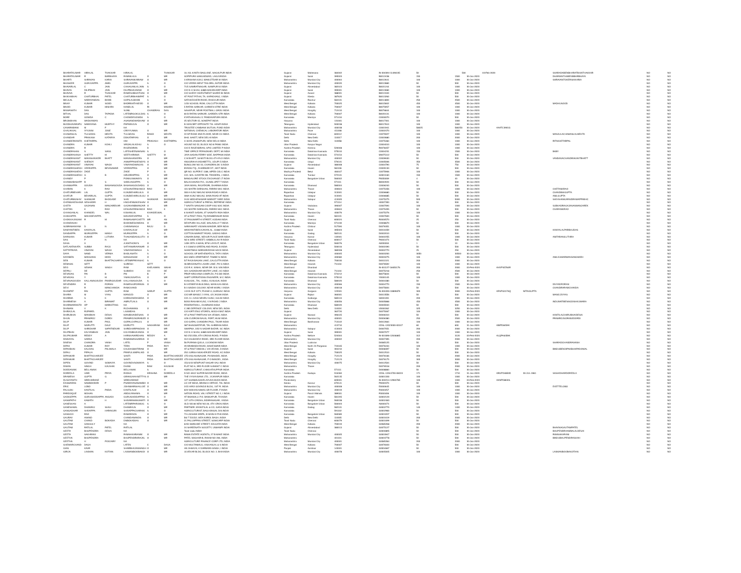| BHARATKUMAR | HIRALAL | THAKKAR | HIRALAL | | THAKKAR | 10, NIL KANTH BAGLOSE, NAGALPUR INDIA | Gujarat | Mahesana | 384002 | | IN-300394-11496335 | 50 | 500 | 03-Feb-2020 | | | SHARADABENBHARATBHAITHAKKAR | | NO | NO |
| BHARATKUMAR | R | BARBHAYA | RAMNILALS | O | MR | GOPIPURA SANGADWAD, LAGUVINDIA | Gujarat | Surat | 395003 | | B0012438 | 150 | 1500 | 30-Jan-2020 | | | DHARMISTHABENBBARBHAYA | | NO | NO |
| BHARTI | SHRAVAN | KARIA | SHRAVANKARIAW | O | MR | 3 KRISHNA KUNJ, MAMLETDAR W INDIA | Maharashtra | Mumbai City | 400064 | | B0012641 | 100 | 1000 | 30-Jan-2020 | | | SHRAVANTOKERSHIKARIA | | NO | NO |
| BHASKER | GURUVAPPA | AMIN | GURUVAPPA | S | O | C/O VEERA WEST TAILORS, ASTOR INDIA | Maharashtra | Mumbai City | 400020 | | B0012880 | 50 | 500 | 30-Jan-2020 | | | | | NO | NO |
| BHAVARLAL | C | JAIN | CHHAGANLALJAIN | S | O | 71/5 SAMRATNAGAR, ISANPUR NI INDIA | Gujarat | Ahmedabad | 382443 | | B0021244 | 100 | 1000 | 30-Jan-2020 | | | | | NO | NO |
| BHAVIN | DILIPBHAI | JAIN | DILIPBHAIJAINW | O | MR | C/O N H SHAH, 6/885 MAHIDHARP INDIA | Gujarat | Surat | 395001 | | B0013080 | 100 | 1000 | 30-Jan-2020 | | | | | NO | NO |
| BHAVNA | R | THAKKAR | RAMESHBHAITHAK | O | MR | C/O SHEDY INVESTMENT SHARE BI INDIA | Gujarat | Anand | 388001 | | B0013100 | 50 | 500 | 30-Jan-2020 | | | | | NO | NO |
| BHIKHABHAI | CHATURBHAI | PATEL | CHATURBHAIMPAT | S | O | AT POST PITHAI, TA. KAPADVANJ, I INDIA | Gujarat | Kheda | 387620 | | B0013260 | 50 | 500 | 30-Jan-2020 | | | | | NO | NO |
| BIKULAL | NARAYANDAS | BOOB | GOPILALBOOB | S | O | SATHKECHERI ROAD, RAICHUR INDIA | Karnataka | Raichur | 584101 | | B0014890 | 250 | 2500 | 30-Jan-2020 | | | | | NO | NO |
| BINAY | KUMAR | SOOD | BADRINATHSEOD | O | MR | 1/1B SCHOOL ROW, CALCUTTA INDIA | West Bengal | Kolkata | 700025 | | B0015602 | 450 | 4500 | 30-Jan-2020 | | | MADHUSOOD | | NO | NO |
| BINOD | KUMAR | MISHRA | NANDLAL | RI | MISHRA | 5 RATAN SARKAR, GARDEN STRE INDIA | West Bengal | Kolkata | 700007 | | B0075957 | 100 | 1000 | 30-Jan-2020 | | | | | NO | NO |
| BISWANATH | DAS | | SUNIL | CHANDRAS | DAS | SAHAPUR, NEAR FOOTBALL GROU INDIA | West Bengal | Hooghly | 712410 | | B0076844 | 100 | 1000 | 30-Jan-2020 | | | | | NO | NO |
| BITHAL | DAS | TAPADIA | LATEMRGOKULDAS | S | O | 60 B RATAN SARKAR, GARDEN STR INDIA | West Bengal | Kolkata | 700007 | | B0020131 | 100 | 1000 | 30-Jan-2020 | | | | | NO | NO |
| BORE | GOWDA | C | CHOWDEGOWDA | S | O | KYATHANAHALLY, PANDAVAPURA INDIA | Karnataka | Mandya | 571434 | | C0000070 | 50 | 500 | 30-Jan-2020 | | | | | NO | NO |
| BRIJMOHAN | WADHAWAN | | ASANANDWADHAW | O | MR | 25 SECTOR-15, SONEPAT INDIA | Haryana | | 131001 | | B0017301 | 100 | 1000 | 30-Jan-2020 | | | | | NO | NO |
| BUDDHAVARAPU | NARAYANA | MURTHY | PAPARAJUS | O | MR | B 10/91/3RT OPPOSITE T.B. HOSPI INDIA | Telangana | Hyderabad | 500038 | | B0017610 | 100 | 1000 | 30-Jan-2020 | | | | | NO | NO |
| CANARABANK | M | F | NA | | | TRUSTEE CANBANK MUTUAL FUND INDIA | Maharashtra | Mumbai City | 400038 | | C0001941 | 58025 | 580250 | 30-Jan-2020 | AAATC3901G | | | | NO | NO |
| CHALAKKAL | IYYUNNI | JOSE | CRIYYUNNIS | O | MR | NATIONAL CHEMICAL LABORATOR INDIA | Maharashtra | Pune | 411008 | | C0002470 | 100 | 1000 | 30-Jan-2020 | | | | | NO | NO |
| CHAMANLAL | TULSIDAS | MEHTA | TULSIDAS | RAMJI | MEHTA | 22 AP ROAD IIND FLOOR, NEAR CH INDIA | Tamil Nadu | Chennai | 600112 | | C0075927 | 100 | 1000 | 30-Jan-2020 | | | MANJULACHAMANLALMEHTA | | NO | NO |
| CHANDAR | PRAKASH | KATARYA | DDKATARYAS | O | MR | M-61 SAKET, NEW DELHI INDIA | Delhi | New Delhi | 110017 | | C0003680 | 200 | 2000 | 30-Jan-2020 | | | | | NO | NO |
| CHANDERKANTA | KHETARPAL | | OM | PRAKASH | KHETARPAL | C-3/225 JANAKPURI, NEW DELHI INDIA | Delhi | New Delhi | 110058 | | C0075484 | 100 | 1000 | 30-Jan-2020 | | | RITAKHETARPAL | | NO | NO |
| CHANDRA | KUMAR | KOHLI | SRIJAILALKOHLI | S | O | HOUSE NO 52, BLOCK NO 8 PANKI INDIA | Uttar Pradesh | Kanpur Nagar | | | C0004010 | 100 | 1000 | 30-Jan-2020 | | | | | NO | NO |
| CHANDRA | R | | RAJENDRAN | D | | C/O D RAJENDRAN, SPIC LIMITED P INDIA | Andhra Pradesh | Krishna | 520008 | | R0078457 | 100 | 1000 | 30-Jan-2020 | | | | | NO | NO |
| CHANDRAHAS | S | SANIL | LATESHEENAMSAN | S | O | TIME OFFICE PERSONNEL DEPT, MI INDIA | Karnataka | Dakshina Kannada | 575010 | | C0004231 | 150 | 1500 | 30-Jan-2020 | | | BABY | | NO | NO |
| CHANDRAHASA | SHETTY | M | SEETHARAMA | SHETTY | M | JAYA SADAN FERRY SIDE, BAPPANA INDIA | Karnataka | Dakshina Kannada | 574154 | | M0075112 | 50 | 500 | 30-Jan-2020 | | | | | NO | NO |
| CHANDRAKANT | MANISHANKER | BHATT | MANISHANKERS | O | MR | C M BHATT, 18 MOTI BLDG 4TH FLO INDIA | Maharashtra | Mumbai City | 400002 | | C0009630 | 50 | 500 | 30-Jan-2020 | | | VANDANACHANDRAKANTBHATT | | NO | NO |
| CHANDRAKANT | SHENOY | | ANNAPPASHENOYS | O | MR | ANUGRAHA KADABETTU, UDUPI 5 INDIA | Karnataka | Udupi | 576101 | | C0005006 | 350 | 3500 | 30-Jan-2020 | | | | | NO | NO |
| CHANDRAKANT | VINAYAK | WAGH | VINAYAKDWAGHS | O | MR | BUNGLOW NO 33, CHANDRALOK S INDIA | Gujarat | Ahmedabad | 380008 | | C0004790 | 75 | 750 | 30-Jan-2020 | | | | | NO | NO |
| CHANDRASHEKH | VEERAPPA | BEVINAMAR | VEERAPPAS | O | MR | BYADGI TQ., DHARWAR DT., MOT INDIA | Karnataka | Haveri | 581106 | | C0005130 | 50 | 500 | 30-Jan-2020 | | | | | NO | NO |
| CHANDRASHEKH | ZADE | | ZADE | P | G | QR NO. SUPER E 1186, MPEB COLC INDIA | Madhya Pradesh | Betul | 460447 | | C0075906 | 100 | 1000 | 30-Jan-2020 | | | | | NO | NO |
| CHANDRASHEKH | G | B | GRUDRAPPAS | O | MR | C/O. M/S. GAYATRI DB. TRADERS, J INDIA | Karnataka | Tumkur | 572101 | | G0001160 | 150 | 1500 | 30-Jan-2020 | | | | | NO | NO |
| CHANDY | P | | PONNUSWAMYS | O | MR | BANGALORE STOCK EXCHANGE LT INDIA | Karnataka | Bangalore Urban | 560002 | | P0050009 | 4 | 40 | 30-Jan-2020 | | | | | NO | NO |
| CHANNABASAPP | B | S | SIDDLINGAPPA | S | O | BALACHAVADI P.O., GUNDLUPET T INDIA | Karnataka | | 571111 | | B0002920 | 50 | 500 | 30-Jan-2020 | | | | | NO | NO |
| CHANNAPPA | GOUDA | BASANAGOUDA | BASANAGOUDADG | O | MR | JAYA NIVAS, RAJATADRI, DHARWA INDIA | Karnataka | Dharwad | 580004 | | C0006240 | 50 | 500 | 30-Jan-2020 | | | | | NO | NO |
| CHARAN | K | RAO | KESHAVERISHNOJI | RAO | K | 101 MAITRI DARSHAN, FARRO NAC INDIA | Maharashtra | Thane | 400604 | | C0075456 | 100 | 1000 | 30-Jan-2020 | | | CHETANKRAO | | NO | NO |
| CHATURBEHARI | LAL | GUPTA | KUNJBEHARILALS | O | MR | 300 A KUNJ NIKUNJ MAIN ROAD A INDIA | Rajasthan | Udaipur | 313001 | | C0006680 | 50 | 500 | 30-Jan-2020 | | | CHANDBAIGUPTA | | NO | NO |
| CHATUR | BEHARILAL | GUPTA | KUNJBEHARILALGU | O | MR | 300A KUNJ NIKUNJ, MAIN ROAD AT INDIA | Rajasthan | Udaipur | 313001 | | C0006685 | 50 | 500 | 30-Jan-2020 | | | ANILGUPTA | | NO | NO |
| CHATURBAISHIV | SHANKAR | BHOGADE | SHIV | SHANKAR | BHOGADE | 24-B SIDDHESHWAR MARKET YARE INDIA | Maharashtra | Solapur | 413005 | | C0075275 | 500 | 5000 | 30-Jan-2020 | | | SHIVSHANKARSIDRAMAPPABHC | | NO | NO |
| CHENNAKESHAVA | SESHADRI | H | HNCHENNAKESHAV | O | MR | AGRICULTURIST & PRESS, REPRESE INDIA | Karnataka | | 571114 | | H0007350 | 50 | 500 | 30-Jan-2020 | | | | | NO | NO |
| CHETA | GAJANAN | MANJAREKAR | GAJANANBMANJAR | O | MR | 7 SAVITA SANGAM COOP HSG SOC INDIA | Gujarat | Vadodara | 390007 | | C0007094 | 100 | 1000 | 30-Jan-2020 | | | SUBHADRAGAJANANMANJAREK | | NO | NO |
| CHETAN | K | RAO | KESHAVERISHNOJI | RAO | K | 101 MAITRI DARSHAN, FARRO NAC INDIA | Maharashtra | Thane | 400604 | | C0075455 | 50 | 500 | 30-Jan-2020 | | | CHARANKRAO | | NO | NO |
| CHHAGANLAL | KHANDEL | WAL | KISHANLAL | KHANDELWAL | | 6 SHANTI SADAN, IIT SAINATH ROA INDIA | Maharashtra | Mumbai City | 400076 | | C0075276 | 100 | 1000 | 30-Jan-2020 | | | | | NO | NO |
| CHIKKAPPA | MAHADEVAPPA | | MAHADEVAPPAK | S | O | AT & POST ITAGI, TQ RANIBENNUR INDIA | Karnataka | Haveri | 581115 | | C0007600 | 50 | 500 | 30-Jan-2020 | | | | | NO | NO |
| CHOKKALINGAM | R | M | RAMASAMYCHETTI | MR | AN | 37 PASUMARTHI STREET, KODAM INDIA | Tamil Nadu | Chennai | 600024 | | R0000570 | 25 | 250 | 30-Jan-2020 | | | | | NO | NO |
| CHOWDAIAH | | | BHOOMEGOWDAS | O | MR | DEVIPURA VILLAGE, MALAVALLY T INDIA | Karnataka | Mandya | 571430 | | C0008670 | 50 | 500 | 30-Jan-2020 | | | | | NO | NO |
| SUBRAMANYAM | D | N | CHINNANAGA | RAJU | D | SARASWATI VIGNAN MANDIR, BER INDIA | Andhra Pradesh | Chittoor | 517590 | | D0076351 | 100 | 1000 | 30-Jan-2020 | | | | | NO | NO |
| DAMYANTIBEN | KANYALAL | | KANYALALW | O | MR | WANYANTIBEN KANYALAL, 11/882 INDIA | Gujarat | Surat | 395003 | | D0010459 | 50 | 500 | 30-Jan-2020 | | | KANYALALPARBHUDAS | | NO | NO |
| DANDAPPA | MURIGEPPA | MANVI | MURIGEPPA | S | O | COTTON MARKET ROAD, GADAG INDIA | Karnataka | Gadag | 582101 | | D0002010 | 50 | 500 | 30-Jan-2020 | | | | | NO | NO |
| DARSHAN | KUMAR | LUTHRA | THAKANDASSLUTH | O | MR | CANARA BANK, NEHUR PLACE MAR INDIA | Haryana | Karnal | 132001 | | D0002255 | 100 | 1000 | 30-Jan-2020 | | | ANITARANILUTHRA | | NO | NO |
| DAS | P | N | NA | | | NO 6 IIIRD STREET, HABIBULLAH R INDIA | Tamil Nadu | Chennai | 600017 | | P0001073 | 50 | 500 | 30-Jan-2020 | | | | | NO | NO |
| DASS | A | | AJANTHONYS | O | MR | 1459 25TH A MAIN, BTM LAYOUT, INDIA | Karnataka | Bangalore Urban | 560076 | | A0050004 | 1 | 10 | 30-Jan-2020 | | | | | NO | NO |
| DATLAVENKATA | SUBBA | RAJU | SATYANARAYANAR | O | MR | 6 3 1186/10 GREENLAND ROAD, B INDIA | Telangana | Hyderabad | 500016 | | D0002490 | 50 | 500 | 30-Jan-2020 | | | | | NO | NO |
| DATTATRAYA | VINAYAK | WAGH | VINAYAKDWAGH | S | O | SHANTIBAG NARNARAYANA SOCII INDIA | Gujarat | Ahmedabad | 380008 | | D0002770 | 25 | 250 | 30-Jan-2020 | | | | | NO | NO |
| DAYA | NAND | VERMA | BHOLANATH | S | O | SCHOOL OF MATHEMATICS, TATA I INDIA | Maharashtra | Mumbai City | 400005 | | D0003200 | 3050 | 30500 | 30-Jan-2020 | | | | | NO | NO |
| DAYABEN | MANGANG | MODI | MANGANGW | O | MR | 604 SNEH APARTMENT, TAMBE N INDIA | Maharashtra | Mumbai City | 400080 | | D0003275 | 100 | 1000 | 30-Jan-2020 | | | ANILKUMARMANSANGMODI | | NO | NO |
| DEB | KUMAR | BHATTACHARYA | LATEMRPRIYASHC | S | O | 5/7 RAJA BAGAN LANE, CALCUTTA INDIA | West Bengal | Kolkata | 700030 | | D0011321 | 200 | 2000 | 30-Jan-2020 | | | | | NO | NO |
| DEBASIS | SETT | | SURESH | SETT | | 36 BROJONATH LAHIRI LANE, PO S INDIA | West Bengal | Howrah | 711104 | | D0076592 | 100 | 1000 | 30-Jan-2020 | | | | | NO | NO |
| DEO | SEWAK | SINGH | RAM | KHELAWAN | SINHA | C/O R.K. SINHA, NEAR DR. B.N. SIN INDIA | Jharkhand | Dhanbad | | | IN-301127-16650176 | 200 | 2000 | 03-Feb-2020 | AHVPS5784R | | | | NO | NO |
| DEPALI | DE | | SUBODH | CH | DE | 32/1 GADADHAR MISTRY LANE, HC INDIA | West Bengal | Howrah | 711104 | | D0075218 | 250 | 2500 | 30-Jan-2020 | | | | | NO | NO |
| DEVADAS | PAI | B | PAI | B | P | PROP ARCHANA COMPLEX, P.O.BO INDIA | Karnataka | Dakshina Kannada | 574212 | | B0075833 | 50 | 500 | 30-Jan-2020 | | | | | NO | NO |
| DEVADAS | Y | M | YMANJUNATHS | O | MR | SHIFT OPERATIONS ENGINEER, M C INDIA | Karnataka | Dakshina Kannada | 575010 | | Y0000145 | 100 | 1000 | 30-Jan-2020 | | | | | NO | NO |
| DEVANAGOUDA | KALLANAGOUDA | FAKIRGOUDAR | KALLANAGOUDA | S | O | KUSUGAL, TAL. HUBLI, KUSUGAL INDIA | Karnataka | Dharwad | 580020 | | D0004480 | 50 | 500 | 30-Jan-2020 | | | | | NO | NO |
| DEVENDRA | R | FOFANI | RAMESHJFOFANIS | O | MR | B-3 ATAREYA BUILDING, MAIN KAS INDIA | Maharashtra | Mumbai City | 400066 | | D0004770 | 150 | 1500 | 30-Jan-2020 | | | DIVYADFOFANI | | NO | NO |
| DEVI | R | MANCHANDA | RAMCHAND | | | B 3 SINDHI COLONY, NEAR WORLI I INDIA | Maharashtra | Mumbai City | 400018 | | D0075834 | 50 | 500 | 30-Jan-2020 | | | CHANDRARAMCHANDA | | NO | NO |
| DHANPAT | RAI | GUPTA | RAM | SARUP | GUPTA | J-2/15 DLF CITY, PHASE-II, GURGAC INDIA | Haryana | Gurgaon | 122001 | | IN-300450-10899879 | 300 | 3000 | 03-Feb-2020 | AFSPG0176Q | NITINGUPTA | | | NO | NO |
| DHARA | M | VYAS | MANOJD | O | MR | C/O MR MANOJ J VYAS, 4/3 JAGNA INDIA | Gujarat | Rajkot | 360001 | | D0013556 | 50 | 500 | 30-Jan-2020 | | | MANOJJVYAS | | NO | NO |
| DHARMA | S | K | KARIGOWDASDDA | O | MR | C/O. A.I. KAGI NEHRU GUNJ, GULB/ INDIA | Karnataka | Gulbarga | 585104 | | S0001091 | 200 | 2000 | 30-Jan-2020 | | | | | NO | NO |
| DHARMESH | A | BIRAWAT | AMRUTLALS | O | MR | B/203 RASHMI KUNJ, V M ROAD J INDIA | Maharashtra | Mumbai City | 400056 | | D0005868 | 450 | 4500 | 30-Jan-2020 | | | INDUMATIBENAGDISHKUMARA | | NO | NO |
| DHARWARDISTO | OP | MARKETING | NA | | | FEDERATION L, DHARWAD INDIA | Karnataka | Dharwad | 580020 | | D0005940 | 50 | 500 | 30-Jan-2020 | | | | | NO | NO |
| DHAWAN | V | K | RLDHAWANS | O | MR | C 285 DEFENCE COLONY, NEW DEL INDIA | Delhi | New Delhi | 110024 | | V0000362 | 325 | 3250 | 30-Jan-2020 | | | | | NO | NO |
| DHIRAJLAL | RUPAREL | | LAXMIDAS | | | C/O KIRTI ENG STORES, MOCHI BAZ INDIA | Gujarat | | 362720 | | D0075067 | 100 | 1000 | 30-Jan-2020 | | | | | NO | NO |
| DHIRUBHAI | MANIBHAI | DESAI | MANIBHAIIDESAIS | O | MR | AT & POST PARTHAN VIA VESMA, INDIA | Gujarat | Navsari | 396445 | | D0006310 | 50 | 500 | 30-Jan-2020 | | | KANTILALDHIRUBHAIDESAI | | NO | NO |
| DHUN | FRAMROJ | DORDI | FRAMROJSORABJEI | O | MR | 4/26 CUDROW BAUG, FORT, MUM INDIA | Maharashtra | Mumbai City | 400001 | | D0006380 | 250 | 2500 | 30-Jan-2020 | | | FRAMROJSORABJIDORDI | | NO | NO |
| DILIP | KUMAR | PAUL | GOPALCHPAULS | O | MR | C/O GAPAL CHANDRA PAUL, TIKAR INDIA | West Bengal | Bardhaman | 713102 | | D0012664 | 100 | 1000 | 30-Jan-2020 | | | | | NO | NO |
| DILIP | NIVRUTTI | DALE | NIVRUTTI | SAKHARAM | DALE | 387 BHAGWATIPUR, TAL-SHRIRAN INDIA | Maharashtra | | 413710 | | CDSL-12023000-00107 | 60 | 600 | 31-Jan-2020 | ABIPD8459K | | | | NO | NO |
| DILIP | SHRIDHAR | SAPATNEKAR | SHRIDHARPANDHA | O | MR | SWAPNA, 3/32 N SADAR BAZAR, SC INDIA | Maharashtra | Solapur | 413003 | | D0007051 | 200 | 2000 | 30-Jan-2020 | | | | | NO | NO |
| DILIPBHAI | KALYANBHAI | JAIN | KALYANBHAIJAINS | O | MR | C/O N H SHAH, 6/885 MAHIDHARP INDIA | Gujarat | Surat | 395001 | | D0007077 | 100 | 1000 | 30-Jan-2020 | | | | | NO | NO |
| DILIPKUMAR | REDDY | A | HARSHAVARDHAN | REDDY | A | NO 25/1/356, 6TH CROSS ROAD, P INDIA | Andhra Pradesh | Nellore | 524004 | | IN-301696-12046865 | 312 | 3120 | 03-Feb-2020 | ALQPA6359K | | | | NO | NO |
| DINDAYAL | SARDA | | RAMNIWASSARDAI | O | MR | 312 KALBADEVI ROAD, 3RD FLOOR INDIA | Maharashtra | Mumbai City | 400002 | | D0007395 | 200 | 2000 | 30-Jan-2020 | | | | | NO | NO |
| DINESH | CHANDRA | VAISH | LATEL | P | VAISH | 56 PURANA QUILA, LUCKNOW INDIA | Uttar Pradesh | Lucknow | | | D0085125 | 50 | 500 | 30-Jan-2020 | | | SHARADCHANDRAVAISH | | NO | NO |
| DIPAK | KUMAR | ROY | TERA | PADA | ROY | 29 ARABINDA ROAD, MAHESWAR INDIA | West Bengal | North 24 Parganas | 743165 | | D0076434 | 100 | 1000 | 30-Jan-2020 | | | | | NO | NO |
| DIPAKBHAI | KALIDAS | PALIWALA | KALIDASMOTIRAM | O | MR | AT & POST DINDOLI, VIA VEHNA, D INDIA | Gujarat | Surat | 394210 | | D0008397 | 50 | 500 | 30-Jan-2020 | | | BINDUBENDIPAKBHAIPADOWAL | | NO | NO |
| DIPALI | PIPALIA | | PRAFULSINPALIAD | O | MR | 25/1 GIRISH MUKHERJEE ROAD, KC INDIA | West Bengal | Kolkata | 700025 | | D0012510 | 50 | 500 | 30-Jan-2020 | | | | | NO | NO |
| DIPANKAR | BHATTACHARJEE | | SANTI | PADA | BHATTACHARJEE | 475 KAILASHNAGAR, PO-BANDEL INDIA | West Bengal | Hooghly | 712123 | | D0076166 | 200 | 2000 | 30-Jan-2020 | | | | | NO | NO |
| DIPANKAR | BHATTACHARJEE | | SANTI | PADA | BHATTACHARJEE | 475 KAILASHNAGAR, P O BANDEL, INDIA | West Bengal | Hooghly | 712123 | | D0076175 | 300 | 3000 | 30-Jan-2020 | | | | | NO | NO |
| DIPEN | GOVIND | SOMAIYA | GOVINDVSOMAIYA | S | O | 151/4/43 NEWPUNT NAGAR VALI INDIA | Maharashtra | Mumbai City | 400075 | | D0012504 | 50 | 500 | 30-Jan-2020 | | | | | NO | NO |
| DIWAN | SINGH | KAUSHIK | DHANI | RAM | KAUSHIK | FLAT NO 6, 3RD FLOOR SUMANT C INDIA | Maharashtra | Thane | | | D0076518 | 200 | 2000 | 30-Jan-2020 | | | | | NO | NO |
| DODDANAIK | BELLANAIK | | BELLANAIK | S | O | AGRICULTURIST, CHIKKATHUPPUR INDIA | Karnataka | | 571111 | | D0008860 | 50 | 500 | 30-Jan-2020 | | | | | NO | NO |
| DOREDLA | HARI | PRIYA | RADHA | KRISHNA | DOREDLA | D NO 4/612 SUPER BAZAR ROAD, INDIA | Andhra Pradesh | Kadapa | 516360 | | CDSL-12044700-06033 | 171 | 1710 | 31-Jan-2020 | ARUPD4850D | 30-JUL-1981 | SASHIDHARDOREDLA | | NO | NO |
| DRAMESH | GUPTA | G | GRANGAIAHSETTYS | O | MR | THE VYSYA BANK LTD., VIJAYAPUR INDIA | Karnataka | | 562135 | | G0001330 | 100 | 1000 | 30-Jan-2020 | | | | | NO | NO |
| DUSHYANTH | SRIDHARANE | | SRIDHARANE | | | 127 SHANMUGAVELAYUDA MUDA INDIA | Pondicherry | | 605001 | | IN-300214-12963785 | 100 | 1000 | 03-Feb-2020 | AKNPD8630L | | | | NO | NO |
| EASWARAN | NAMBOODIRI | P | PNARAYANANAMBO | O | MR | LIC OF INDIA, BRANCH OFFICE, TAL INDIA | Kerala | Kannur | 670141 | | P0000370 | 50 | 500 | 30-Jan-2020 | | | | | NO | NO |
| ERIC | LOBO | | JOHNMARSHALLOE | O | MR | 2/15 HIRJI GOVINDJI BLDG, 1ST FL INDIA | Maharashtra | Mumbai City | 400008 | | E0000645 | 100 | 1000 | 30-Jan-2020 | | | EVETTELOBO | | NO | NO |
| FALGUNI | KANTILAL | PADIA | KANTILALW | O | MR | 62/2 MOHAN NIWAS GR FLOOR, F INDIA | Maharashtra | Mumbai City | 400019 | | F0000257 | 100 | 1000 | 30-Jan-2020 | | | | | NO | NO |
| FARIDOQUE | MOHAN | | ABDULRAHIMS | O | MR | SATION ROAD, VALI STREET NO 2, I INDIA | Gujarat | Panch Mahals | 389001 | | F0000406 | 100 | 1000 | 30-Jan-2020 | | | | | NO | NO |
| GADIGEPPA | GURUSHIDDAPPA | ANGADI | GURUSHIDDAPPAA | S | O | AT BISANALLI P.O. BANKAPUR, TA INDIA | Karnataka | Haveri | 581205 | | G0002120 | 50 | 500 | 30-Jan-2020 | | | | | NO | NO |
| GANAPATHI | KAMATH | H | SHIVARAMAKAMATI | O | MR | 127 10TH CROSS, INDIRANAGAR, I INDIA | Karnataka | Bangalore Urban | 560038 | | G0002483 | 50 | 500 | 30-Jan-2020 | | | | | NO | NO |
| GANESHAN | A | | LATEMRPARUMUG | S | O | OLD NO.66 NEW NO.30, 4TH CROS INDIA | Karnataka | Bangalore Urban | 560003 | | A0000473 | 50 | 500 | 30-Jan-2020 | | | | | NO | NO |
| GANESHMAL | DHANRAJ | SHAH | DHANRAJS | O | MR | PARTNER JAYANTILAL & CO, GADA INDIA | Karnataka | Gadag | 582101 | | G0002770 | 140 | 1400 | 30-Jan-2020 | | | | | NO | NO |
| GANGADHAR | SHIVAPPA | HARAKURI | SHIVAPPACHARAKI | S | O | AGRICULTURIST, BAILHONGAL DIS INDIA | Karnataka | | 591102 | | G0002980 | 50 | 500 | 30-Jan-2020 | | | | | NO | NO |
| GANGOJI | RAO | | RAMARAOS | O | MR | 73 LAKSHMI KRIPA, III MAIN III PHA INDIA | Karnataka | Bangalore Urban | 560085 | | G0003207 | 50 | 500 | 30-Jan-2020 | | | | | NO | NO |
| GAURAV | ANAND | | CHANDANANDS | O | MR | B4/ T 5315/2, WEA KAROL BAGH, INDIA | Delhi | New Delhi | 110005 | | G0003419 | 200 | 2000 | 30-Jan-2020 | | | | | NO | NO |
| GAUTAM | CHAND | BOKADIA | DNBOKADIAS | O | MR | 21 PALLIAPPAN STREET, SOWCARP INDIA | Tamil Nadu | Chennai | 600079 | | G0003499 | 50 | 500 | 30-Jan-2020 | | | | | NO | NO |
| GAUTAM | GANGULY | | NA | | | 6/1B SWINHOE STREET, KOLKATA INDIA | West Bengal | Kolkata | 700019 | | G0085268 | 200 | 2000 | 30-Jan-2020 | | | | | NO | NO |
| GAUTAM | RATILAL | PATEL | RATILAL | | | 24 SHREENATH SOCIETY, USMANPI INDIA | Gujarat | Ahmedabad | 380013 | | G0075127 | 50 | 500 | 30-Jan-2020 | | | BHAVNAGAUTAMPATEL | | NO | NO |
| GEETA | BHUPENDRA | DESAI | NA | | | Tamil nadu INDIA | Tamil Nadu | Chennai | | | G0000895 | 50 | 500 | 30-Jan-2020 | | | BHUPENDRAAMBALALDESAI | | NO | NO |
| GEETA | SAKHRANI | | RAMSAKHRANIW | O | MR | RAMA ESTATE AGENTS, 27 B MAKE INDIA | Maharashtra | Mumbai City | 400005 | | G0003947 | 50 | 500 | 30-Jan-2020 | | | RAMSAKHRANI | | NO | NO |
| GEETHA | BHUPENDRA | | BHUPENDRARAJAL | O | MR | PATEL NAGAAR-B, ROOM NO 206, INDIA | Maharashtra | | 401101 | | G0003778 | 50 | 500 | 30-Jan-2020 | | | BINDUBHUPENDRASHAH | | NO | NO |
| GEETHA | H | POOJARY | NA | | | AGRICULTURE FINANCE CORP LTD, INDIA | Maharashtra | Mumbai City | 400001 | | G0085284 | 200 | 2000 | 30-Jan-2020 | | | | | NO | NO |
| GHEWARCHAND | DAGA | | LATEN | C | DAGA | C/O MULTANMULL KISHANLAL & S INDIA | West Bengal | Kolkata | 700007 | | G0076040 | 50 | 500 | 30-Jan-2020 | | | | | NO | NO |
| GIAN | KAVR | | SHARBHAJANSINGH | O | MR | HN 1946/VIII, K DARBARA SINGH, I INDIA | Punjab | Amritsar | 143001 | | G0004667 | 50 | 500 | 30-Jan-2020 | | | | | NO | NO |
| GIRIJA | LAXMAN | KOTIAN | LAXMANBOOBAKOI | O | MR | ULVEKAR BLDG. BLOCK NO. 2, BHA INDIA | Maharashtra | Mumbai City | 400078 | | G0005005 | 100 | 1000 | 30-Jan-2020 | | | LAXMANBOOBAKOTIAN | | NO | NO |